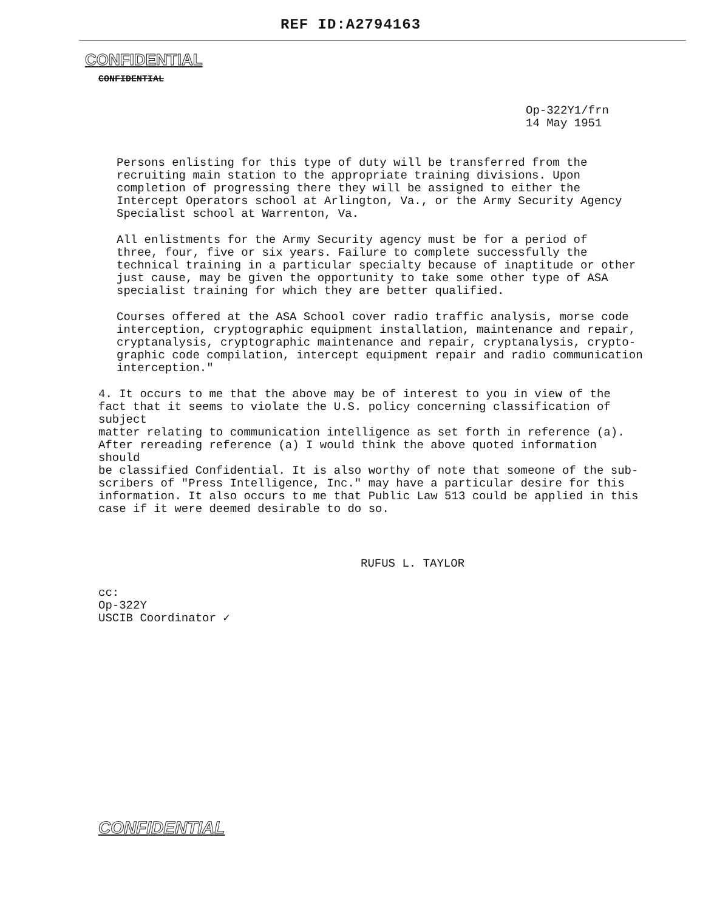REF ID:A2794163
CONFIDENTIAL
CONFIDENTIAL
Op-322Y1/frn
14 May 1951
Persons enlisting for this type of duty will be transferred from the
recruiting main station to the appropriate training divisions. Upon
completion of progressing there they will be assigned to either the
Intercept Operators school at Arlington, Va., or the Army Security Agency
Specialist school at Warrenton, Va.
All enlistments for the Army Security agency must be for a period of
three, four, five or six years. Failure to complete successfully the
technical training in a particular specialty because of inaptitude or other
just cause, may be given the opportunity to take some other type of ASA
specialist training for which they are better qualified.
Courses offered at the ASA School cover radio traffic analysis, morse code
interception, cryptographic equipment installation, maintenance and repair,
cryptanalysis, cryptographic maintenance and repair, cryptanalysis, crypto-
graphic code compilation, intercept equipment repair and radio communication
interception."
4. It occurs to me that the above may be of interest to you in view of the
fact that it seems to violate the U.S. policy concerning classification of subject
matter relating to communication intelligence as set forth in reference (a).
After rereading reference (a) I would think the above quoted information should
be classified Confidential. It is also worthy of note that someone of the sub-
scribers of "Press Intelligence, Inc." may have a particular desire for this
information. It also occurs to me that Public Law 513 could be applied in this
case if it were deemed desirable to do so.
RUFUS L. TAYLOR
cc:
Op-322Y
USCIB Coordinator ✓
CONFIDENTIAL